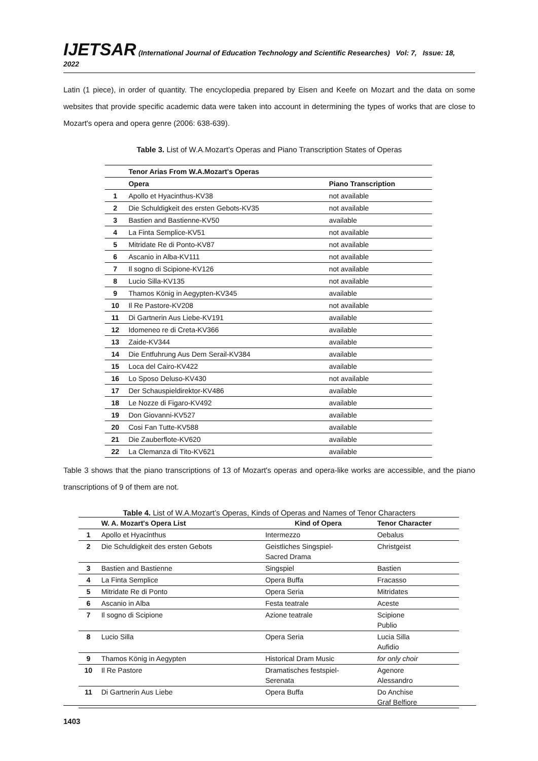IJETSAR (International Journal of Education Technology and Scientific Researches) Vol: 7, Issue: 18, 2022
Latin (1 piece), in order of quantity. The encyclopedia prepared by Eisen and Keefe on Mozart and the data on some websites that provide specific academic data were taken into account in determining the types of works that are close to Mozart's opera and opera genre (2006: 638-639).
Table 3. List of W.A.Mozart’s Operas and Piano Transcription States of Operas
| | Tenor Arias From W.A.Mozart's Operas | |
| | Opera | Piano Transcription |
| 1 | Apollo et Hyacinthus-KV38 | not available |
| 2 | Die Schuldigkeit des ersten Gebots-KV35 | not available |
| 3 | Bastien and Bastienne-KV50 | available |
| 4 | La Finta Semplice-KV51 | not available |
| 5 | Mitridate Re di Ponto-KV87 | not available |
| 6 | Ascanio in Alba-KV111 | not available |
| 7 | Il sogno di Scipione-KV126 | not available |
| 8 | Lucio Silla-KV135 | not available |
| 9 | Thamos König in Aegypten-KV345 | available |
| 10 | Il Re Pastore-KV208 | not available |
| 11 | Di Gartnerin Aus Liebe-KV191 | available |
| 12 | Idomeneo re di Creta-KV366 | available |
| 13 | Zaide-KV344 | available |
| 14 | Die Entfuhrung Aus Dem Serail-KV384 | available |
| 15 | Loca del Cairo-KV422 | available |
| 16 | Lo Sposo Deluso-KV430 | not available |
| 17 | Der Schauspieldirektor-KV486 | available |
| 18 | Le Nozze di Figaro-KV492 | available |
| 19 | Don Giovanni-KV527 | available |
| 20 | Cosi Fan Tutte-KV588 | available |
| 21 | Die Zauberflote-KV620 | available |
| 22 | La Clemanza di Tito-KV621 | available |
Table 3 shows that the piano transcriptions of 13 of Mozart's operas and opera-like works are accessible, and the piano transcriptions of 9 of them are not.
Table 4. List of W.A.Mozart’s Operas, Kinds of Operas and Names of Tenor Characters
| | W. A. Mozart's Opera List | Kind of Opera | Tenor Character |
| 1 | Apollo et Hyacinthus | Intermezzo | Oebalus |
| 2 | Die Schuldigkeit des ersten Gebots | Geistliches Singspiel- Sacred Drama | Christgeist |
| 3 | Bastien and Bastienne | Singspiel | Bastien |
| 4 | La Finta Semplice | Opera Buffa | Fracasso |
| 5 | Mitridate Re di Ponto | Opera Seria | Mitridates |
| 6 | Ascanio in Alba | Festa teatrale | Aceste |
| 7 | Il sogno di Scipione | Azione teatrale | Scipione Publio |
| 8 | Lucio Silla | Opera Seria | Lucia Silla Aufidio |
| 9 | Thamos König in Aegypten | Historical Dram Music | for only choir |
| 10 | Il Re Pastore | Dramatisches festspiel- Serenata | Agenore Alessandro |
| 11 | Di Gartnerin Aus Liebe | Opera Buffa | Do Anchise Graf Belfiore |
1403